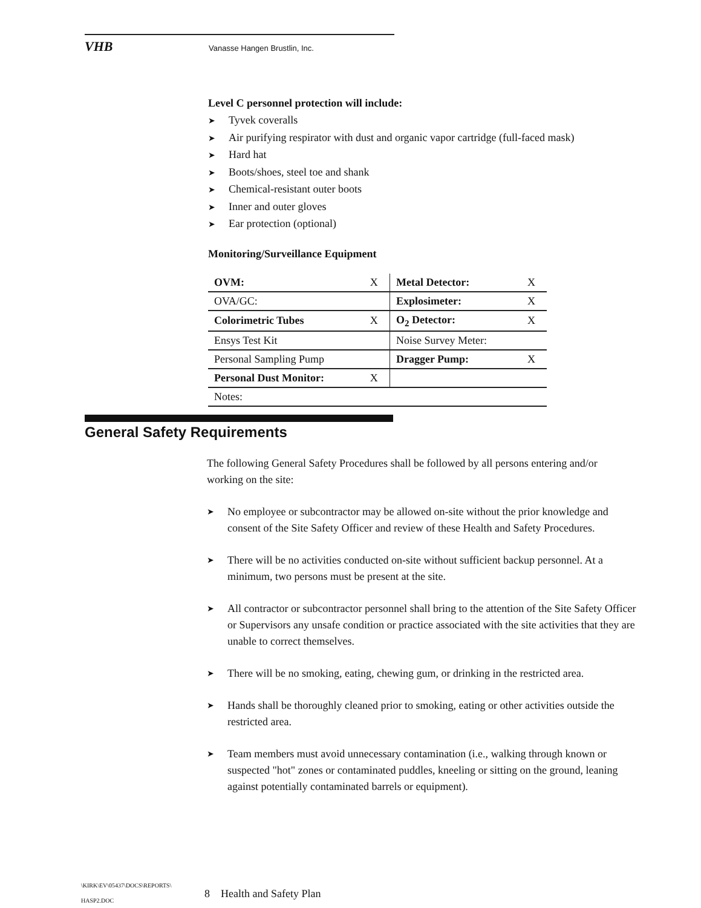VHB Vanasse Hangen Brustlin, Inc.
Level C personnel protection will include:
➤ Tyvek coveralls
➤ Air purifying respirator with dust and organic vapor cartridge (full-faced mask)
➤ Hard hat
➤ Boots/shoes, steel toe and shank
➤ Chemical-resistant outer boots
➤ Inner and outer gloves
➤ Ear protection (optional)
Monitoring/Surveillance Equipment
| OVM: | X | Metal Detector: | X |
| OVA/GC: | | Explosimeter: | X |
| Colorimetric Tubes | X | O<sub>2</sub> Detector: | X |
| Ensys Test Kit | | Noise Survey Meter: | |
| Personal Sampling Pump | | Dragger Pump: | X |
| Personal Dust Monitor: | X | | |
| Notes: | | | |
General Safety Requirements
The following General Safety Procedures shall be followed by all persons entering and/or working on the site:
➤ No employee or subcontractor may be allowed on-site without the prior knowledge and consent of the Site Safety Officer and review of these Health and Safety Procedures.
➤ There will be no activities conducted on-site without sufficient backup personnel. At a minimum, two persons must be present at the site.
➤ All contractor or subcontractor personnel shall bring to the attention of the Site Safety Officer or Supervisors any unsafe condition or practice associated with the site activities that they are unable to correct themselves.
➤ There will be no smoking, eating, chewing gum, or drinking in the restricted area.
➤ Hands shall be thoroughly cleaned prior to smoking, eating or other activities outside the restricted area.
➤ Team members must avoid unnecessary contamination (i.e., walking through known or suspected "hot" zones or contaminated puddles, kneeling or sitting on the ground, leaning against potentially contaminated barrels or equipment).
\KIRK\EV\05437\DOCS\REPORTS\
HASP2.DOC
8 Health and Safety Plan